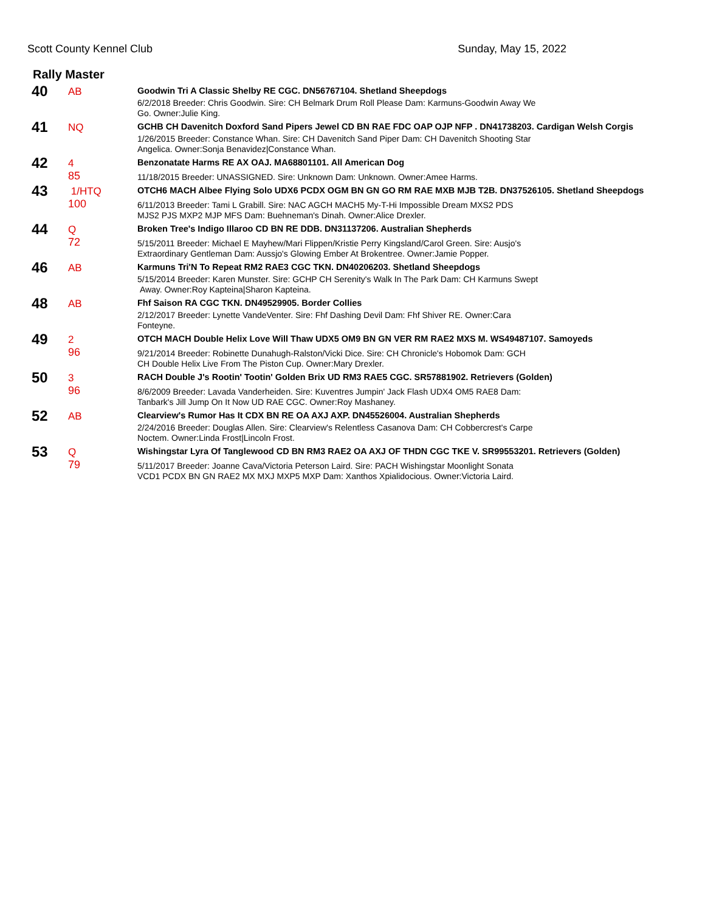Scott County Kennel Club Sunday, May 15, 2022
Rally Master
| 40 | AB | Goodwin Tri A Classic Shelby RE CGC. DN56767104. Shetland Sheepdogs 6/2/2018 Breeder: Chris Goodwin. Sire: CH Belmark Drum Roll Please Dam: Karmuns-Goodwin Away We Go. Owner:Julie King. |
| 41 | NQ | GCHB CH Davenitch Doxford Sand Pipers Jewel CD BN RAE FDC OAP OJP NFP . DN41738203. Cardigan Welsh Corgis 1/26/2015 Breeder: Constance Whan. Sire: CH Davenitch Sand Piper Dam: CH Davenitch Shooting Star Angelica. Owner:Sonja Benavidez/Constance Whan. |
| 42 | 4 85 | Benzonatate Harms RE AX OAJ. MA68801101. All American Dog 11/18/2015 Breeder: UNASSIGNED. Sire: Unknown Dam: Unknown. Owner:Amee Harms. |
| 43 | 1/HTQ 100 | OTCH6 MACH Albee Flying Solo UDX6 PCDX OGM BN GN GO RM RAE MXB MJB T2B. DN37526105. Shetland Sheepdogs 6/11/2013 Breeder: Tami L Grabill. Sire: NAC AGCH MACH5 My-T-Hi Impossible Dream MXS2 PDS MJS2 PJS MXP2 MJP MFS Dam: Buehneman's Dinah. Owner:Alice Drexler. |
| 44 | Q 72 | Broken Tree's Indigo Illaroo CD BN RE DDB. DN31137206. Australian Shepherds 5/15/2011 Breeder: Michael E Mayhew/Mari Flippen/Kristie Perry Kingsland/Carol Green. Sire: Ausjo's Extraordinary Gentleman Dam: Aussjo's Glowing Ember At Brokentree. Owner:Jamie Popper. |
| 46 | AB | Karmuns Tri'N To Repeat RM2 RAE3 CGC TKN. DN40206203. Shetland Sheepdogs 5/15/2014 Breeder: Karen Munster. Sire: GCHP CH Serenity's Walk In The Park Dam: CH Karmuns Swept Away. Owner:Roy Kapteina/Sharon Kapteina. |
| 48 | AB | Fhf Saison RA CGC TKN. DN49529905. Border Collies 2/12/2017 Breeder: Lynette VandeVenter. Sire: Fhf Dashing Devil Dam: Fhf Shiver RE. Owner:Cara Fonteyne. |
| 49 | 2 96 | OTCH MACH Double Helix Love Will Thaw UDX5 OM9 BN GN VER RM RAE2 MXS M. WS49487107. Samoyeds 9/21/2014 Breeder: Robinette Dunahugh-Ralston/Vicki Dice. Sire: CH Chronicle's Hobomok Dam: GCH CH Double Helix Live From The Piston Cup. Owner:Mary Drexler. |
| 50 | 3 96 | RACH Double J's Rootin' Tootin' Golden Brix UD RM3 RAE5 CGC. SR57881902. Retrievers (Golden) 8/6/2009 Breeder: Lavada Vanderheiden. Sire: Kuventres Jumpin' Jack Flash UDX4 OM5 RAE8 Dam: Tanbark's Jill Jump On It Now UD RAE CGC. Owner:Roy Mashaney. |
| 52 | AB | Clearview's Rumor Has It CDX BN RE OA AXJ AXP. DN45526004. Australian Shepherds 2/24/2016 Breeder: Douglas Allen. Sire: Clearview's Relentless Casanova Dam: CH Cobbercrest's Carpe Noctem. Owner:Linda Frost/Lincoln Frost. |
| 53 | Q 79 | Wishingstar Lyra Of Tanglewood CD BN RM3 RAE2 OA AXJ OF THDN CGC TKE V. SR99553201. Retrievers (Golden) 5/11/2017 Breeder: Joanne Cava/Victoria Peterson Laird. Sire: PACH Wishingstar Moonlight Sonata VCD1 PCDX BN GN RAE2 MX MXJ MXP5 MXP Dam: Xanthos Xpialidocious. Owner:Victoria Laird. |